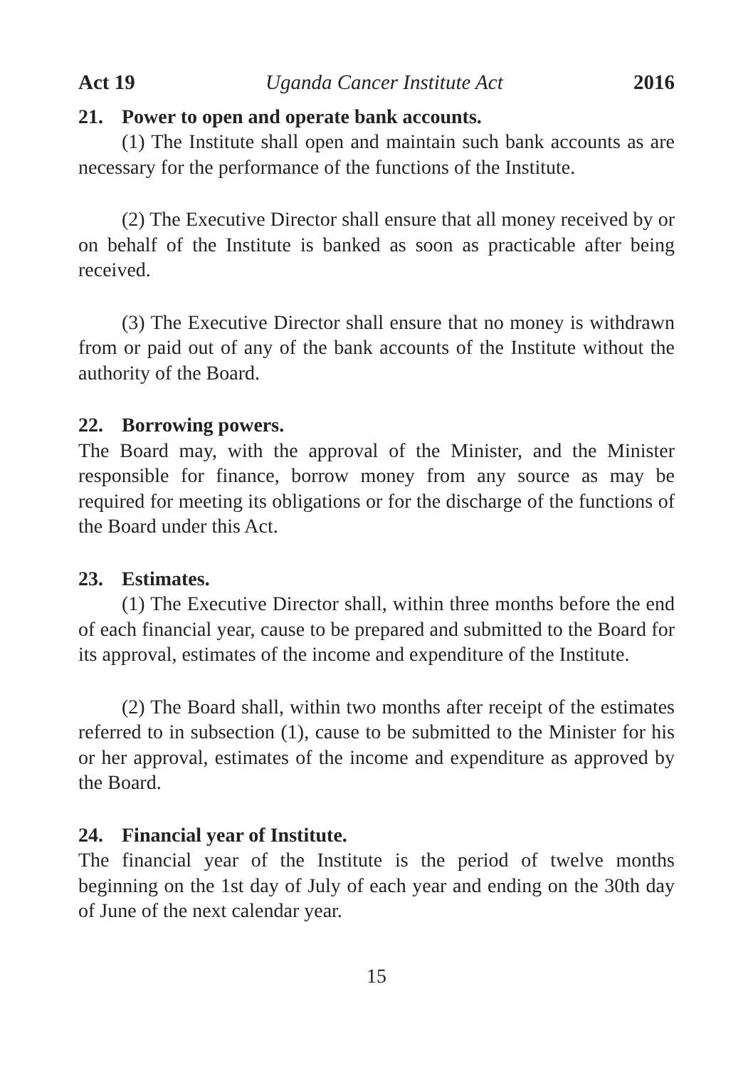Act 19 Uganda Cancer Institute Act 2016
21. Power to open and operate bank accounts.
(1) The Institute shall open and maintain such bank accounts as are necessary for the performance of the functions of the Institute.
(2) The Executive Director shall ensure that all money received by or on behalf of the Institute is banked as soon as practicable after being received.
(3) The Executive Director shall ensure that no money is withdrawn from or paid out of any of the bank accounts of the Institute without the authority of the Board.
22. Borrowing powers.
The Board may, with the approval of the Minister, and the Minister responsible for finance, borrow money from any source as may be required for meeting its obligations or for the discharge of the functions of the Board under this Act.
23. Estimates.
(1) The Executive Director shall, within three months before the end of each financial year, cause to be prepared and submitted to the Board for its approval, estimates of the income and expenditure of the Institute.
(2) The Board shall, within two months after receipt of the estimates referred to in subsection (1), cause to be submitted to the Minister for his or her approval, estimates of the income and expenditure as approved by the Board.
24. Financial year of Institute.
The financial year of the Institute is the period of twelve months beginning on the 1st day of July of each year and ending on the 30th day of June of the next calendar year.
15